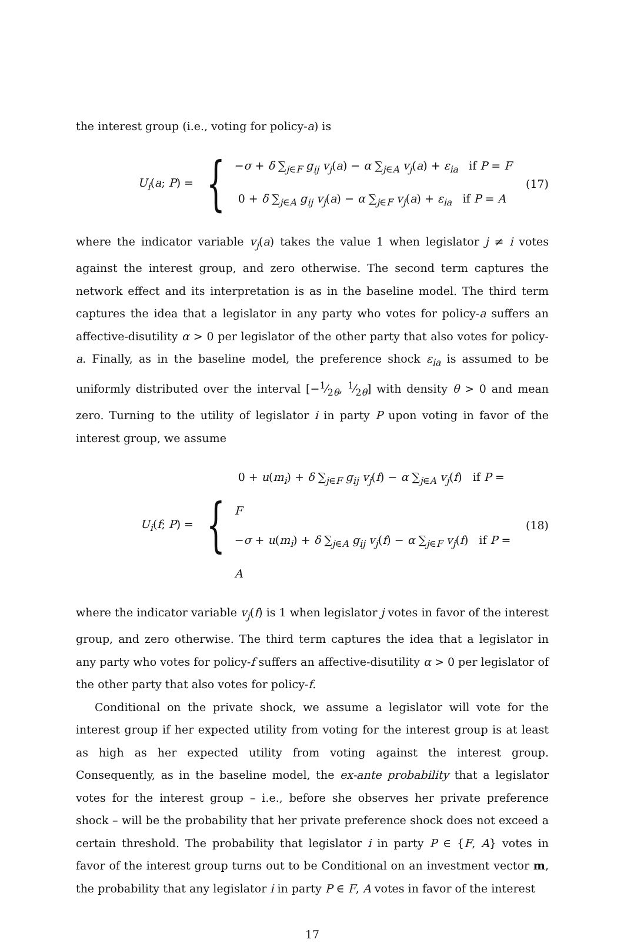the interest group (i.e., voting for policy-a) is
U<sub>i</sub>(a; P) =
{
−σ + δ ∑<sub>j∈F</sub> g<sub>ij</sub> v<sub>j</sub>(a) − α ∑<sub>j∈A</sub> v<sub>j</sub>(a) + ε<sub>ia</sub> if P = F
0 + δ ∑<sub>j∈A</sub> g<sub>ij</sub> v<sub>j</sub>(a) − α ∑<sub>j∈F</sub> v<sub>j</sub>(a) + ε<sub>ia</sub> if P = A
(17)
where the indicator variable v<sub>j</sub>(a) takes the value 1 when legislator j ≠ i votes against the interest group, and zero otherwise. The second term captures the network effect and its interpretation is as in the baseline model. The third term captures the idea that a legislator in any party who votes for policy-a suffers an affective-disutility α > 0 per legislator of the other party that also votes for policy-a. Finally, as in the baseline model, the preference shock ε<sub>ia</sub> is assumed to be uniformly distributed over the interval [−1⁄2θ, 1⁄2θ] with density θ > 0 and mean zero. Turning to the utility of legislator i in party P upon voting in favor of the interest group, we assume
U<sub>i</sub>(f; P) =
{
0 + u(m<sub>i</sub>) + δ ∑<sub>j∈F</sub> g<sub>ij</sub> v<sub>j</sub>(f) − α ∑<sub>j∈A</sub> v<sub>j</sub>(f) if P = F
−σ + u(m<sub>i</sub>) + δ ∑<sub>j∈A</sub> g<sub>ij</sub> v<sub>j</sub>(f) − α ∑<sub>j∈F</sub> v<sub>j</sub>(f) if P = A
(18)
where the indicator variable v<sub>j</sub>(f) is 1 when legislator j votes in favor of the interest group, and zero otherwise. The third term captures the idea that a legislator in any party who votes for policy-f suffers an affective-disutility α > 0 per legislator of the other party that also votes for policy-f.
Conditional on the private shock, we assume a legislator will vote for the interest group if her expected utility from voting for the interest group is at least as high as her expected utility from voting against the interest group. Consequently, as in the baseline model, the ex-ante probability that a legislator votes for the interest group – i.e., before she observes her private preference shock – will be the probability that her private preference shock does not exceed a certain threshold. The probability that legislator i in party P ∈ {F, A} votes in favor of the interest group turns out to be Conditional on an investment vector m, the probability that any legislator i in party P ∈ F, A votes in favor of the interest
17